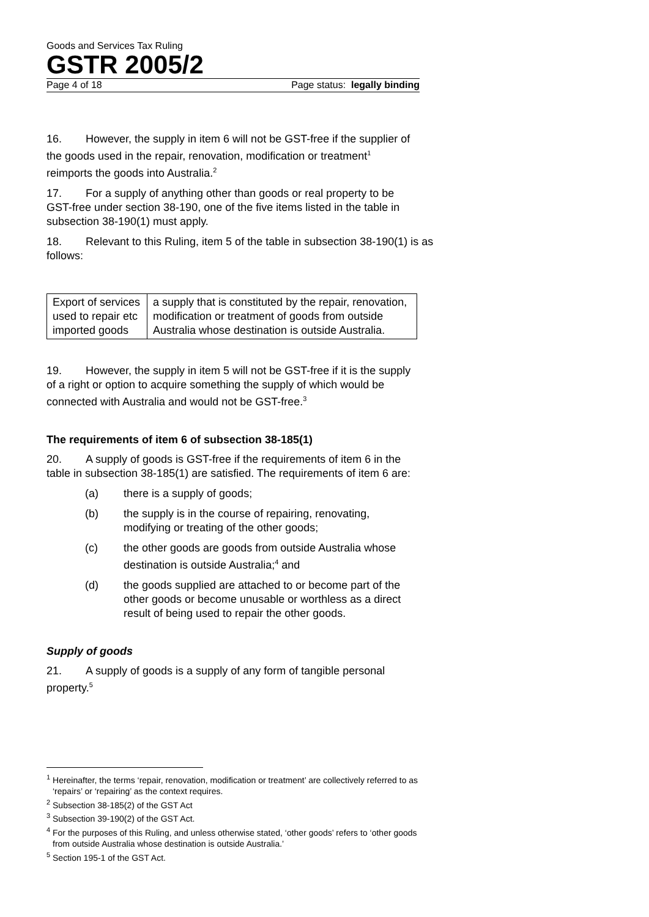Goods and Services Tax Ruling
GSTR 2005/2
Page 4 of 18 Page status: legally binding
16. However, the supply in item 6 will not be GST-free if the supplier of the goods used in the repair, renovation, modification or treatment<sup>1</sup> reimports the goods into Australia.<sup>2</sup>
17. For a supply of anything other than goods or real property to be GST-free under section 38-190, one of the five items listed in the table in subsection 38-190(1) must apply.
18. Relevant to this Ruling, item 5 of the table in subsection 38-190(1) is as follows:
| Export of services used to repair etc imported goods | a supply that is constituted by the repair, renovation, modification or treatment of goods from outside Australia whose destination is outside Australia. |
19. However, the supply in item 5 will not be GST-free if it is the supply of a right or option to acquire something the supply of which would be connected with Australia and would not be GST-free.<sup>3</sup>
The requirements of item 6 of subsection 38-185(1)
20. A supply of goods is GST-free if the requirements of item 6 in the table in subsection 38-185(1) are satisfied. The requirements of item 6 are:
(a) there is a supply of goods;
(b) the supply is in the course of repairing, renovating, modifying or treating of the other goods;
(c) the other goods are goods from outside Australia whose destination is outside Australia;<sup>4</sup> and
(d) the goods supplied are attached to or become part of the other goods or become unusable or worthless as a direct result of being used to repair the other goods.
Supply of goods
21. A supply of goods is a supply of any form of tangible personal property.<sup>5</sup>
<sup>1</sup> Hereinafter, the terms ‘repair, renovation, modification or treatment’ are collectively referred to as ‘repairs’ or ‘repairing’ as the context requires.
<sup>2</sup> Subsection 38-185(2) of the GST Act
<sup>3</sup> Subsection 39-190(2) of the GST Act.
<sup>4</sup> For the purposes of this Ruling, and unless otherwise stated, ‘other goods’ refers to ‘other goods from outside Australia whose destination is outside Australia.’
<sup>5</sup> Section 195-1 of the GST Act.